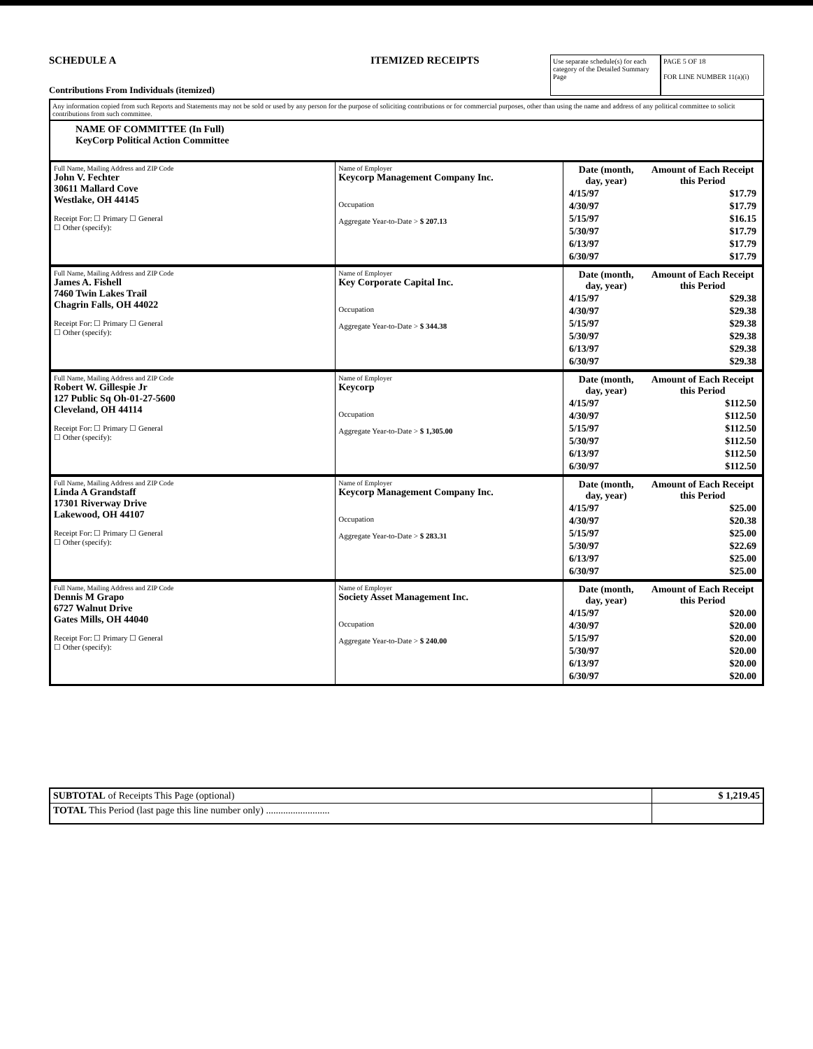SCHEDULE A
Contributions From Individuals (itemized)
ITEMIZED RECEIPTS
Use separate schedule(s) for each category of the Detailed Summary Page
PAGE 5 OF 18
FOR LINE NUMBER 11(a)(i)
Any information copied from such Reports and Statements may not be sold or used by any person for the purpose of soliciting contributions or for commercial purposes, other than using the name and address of any political committee to solicit contributions from such committee.
NAME OF COMMITTEE (In Full)
KeyCorp Political Action Committee
| Full Name, Mailing Address and ZIP Code John V. Fechter 30611 Mallard Cove Westlake, OH 44145 Receipt For: ☐ Primary ☐ General ☐ Other (specify): | Name of Employer Keycorp Management Company Inc. Occupation Aggregate Year-to-Date > $ 207.13 | / Date (month, day, year) / Amount of Each Receipt this Period / / 4/15/97 / $17.79 / / 4/30/97 / $17.79 / / 5/15/97 / $16.15 / / 5/30/97 / $17.79 / / 6/13/97 / $17.79 / / 6/30/97 / $17.79 / |
| Full Name, Mailing Address and ZIP Code James A. Fishell 7460 Twin Lakes Trail Chagrin Falls, OH 44022 Receipt For: ☐ Primary ☐ General ☐ Other (specify): | Name of Employer Key Corporate Capital Inc. Occupation Aggregate Year-to-Date > $ 344.38 | / Date (month, day, year) / Amount of Each Receipt this Period / / 4/15/97 / $29.38 / / 4/30/97 / $29.38 / / 5/15/97 / $29.38 / / 5/30/97 / $29.38 / / 6/13/97 / $29.38 / / 6/30/97 / $29.38 / |
| Full Name, Mailing Address and ZIP Code Robert W. Gillespie Jr 127 Public Sq Oh-01-27-5600 Cleveland, OH 44114 Receipt For: ☐ Primary ☐ General ☐ Other (specify): | Name of Employer Keycorp Occupation Aggregate Year-to-Date > $ 1,305.00 | / Date (month, day, year) / Amount of Each Receipt this Period / / 4/15/97 / $112.50 / / 4/30/97 / $112.50 / / 5/15/97 / $112.50 / / 5/30/97 / $112.50 / / 6/13/97 / $112.50 / / 6/30/97 / $112.50 / |
| Full Name, Mailing Address and ZIP Code Linda A Grandstaff 17301 Riverway Drive Lakewood, OH 44107 Receipt For: ☐ Primary ☐ General ☐ Other (specify): | Name of Employer Keycorp Management Company Inc. Occupation Aggregate Year-to-Date > $ 283.31 | / Date (month, day, year) / Amount of Each Receipt this Period / / 4/15/97 / $25.00 / / 4/30/97 / $20.38 / / 5/15/97 / $25.00 / / 5/30/97 / $22.69 / / 6/13/97 / $25.00 / / 6/30/97 / $25.00 / |
| Full Name, Mailing Address and ZIP Code Dennis M Grapo 6727 Walnut Drive Gates Mills, OH 44040 Receipt For: ☐ Primary ☐ General ☐ Other (specify): | Name of Employer Society Asset Management Inc. Occupation Aggregate Year-to-Date > $ 240.00 | / Date (month, day, year) / Amount of Each Receipt this Period / / 4/15/97 / $20.00 / / 4/30/97 / $20.00 / / 5/15/97 / $20.00 / / 5/30/97 / $20.00 / / 6/13/97 / $20.00 / / 6/30/97 / $20.00 / |
| SUBTOTAL of Receipts This Page (optional) | $ 1,219.45 |
| TOTAL This Period (last page this line number only) .......................... | |